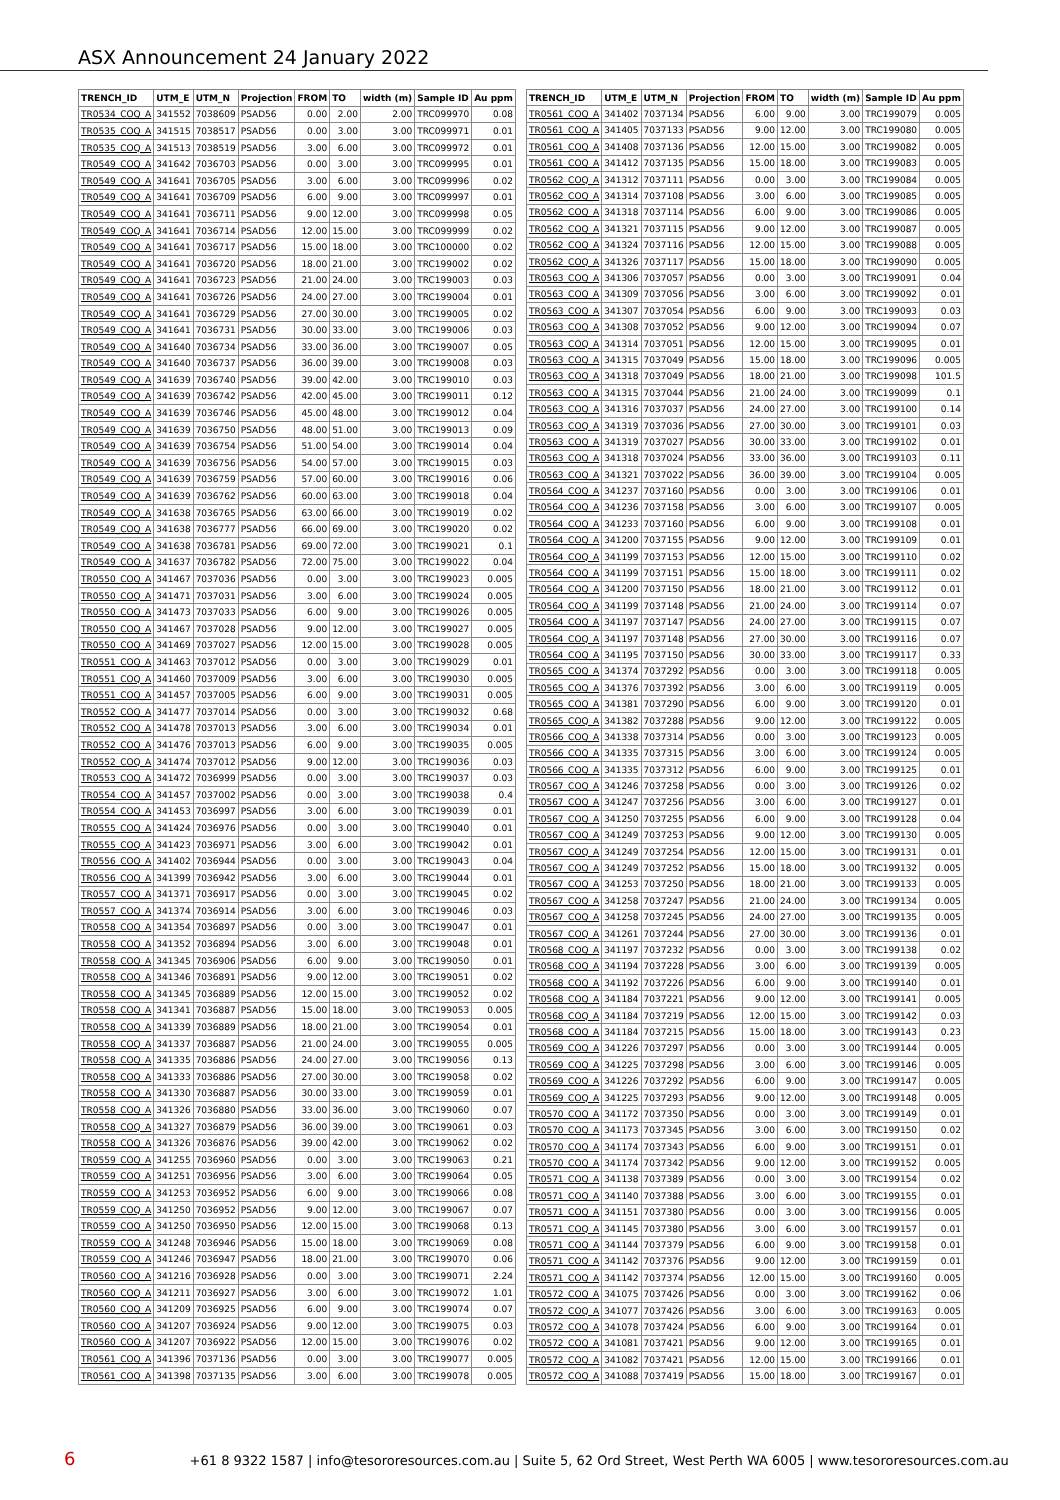ASX Announcement 24 January 2022
| TRENCH_ID | UTM_E | UTM_N | Projection | FROM | TO | width (m) | Sample ID | Au ppm |
| --- | --- | --- | --- | --- | --- | --- | --- | --- |
| TR0534_COQ_A | 341552 | 7038609 | PSAD56 | 0.00 | 2.00 | 2.00 | TRC099970 | 0.08 |
| TR0535_COQ_A | 341515 | 7038517 | PSAD56 | 0.00 | 3.00 | 3.00 | TRC099971 | 0.01 |
| TR0535_COQ_A | 341513 | 7038519 | PSAD56 | 3.00 | 6.00 | 3.00 | TRC099972 | 0.01 |
| TR0549_COQ_A | 341642 | 7036703 | PSAD56 | 0.00 | 3.00 | 3.00 | TRC099995 | 0.01 |
| TR0549_COQ_A | 341641 | 7036705 | PSAD56 | 3.00 | 6.00 | 3.00 | TRC099996 | 0.02 |
| TR0549_COQ_A | 341641 | 7036709 | PSAD56 | 6.00 | 9.00 | 3.00 | TRC099997 | 0.01 |
| TR0549_COQ_A | 341641 | 7036711 | PSAD56 | 9.00 | 12.00 | 3.00 | TRC099998 | 0.05 |
| TR0549_COQ_A | 341641 | 7036714 | PSAD56 | 12.00 | 15.00 | 3.00 | TRC099999 | 0.02 |
| TR0549_COQ_A | 341641 | 7036717 | PSAD56 | 15.00 | 18.00 | 3.00 | TRC100000 | 0.02 |
| TR0549_COQ_A | 341641 | 7036720 | PSAD56 | 18.00 | 21.00 | 3.00 | TRC199002 | 0.02 |
| TR0549_COQ_A | 341641 | 7036723 | PSAD56 | 21.00 | 24.00 | 3.00 | TRC199003 | 0.03 |
| TR0549_COQ_A | 341641 | 7036726 | PSAD56 | 24.00 | 27.00 | 3.00 | TRC199004 | 0.01 |
| TR0549_COQ_A | 341641 | 7036729 | PSAD56 | 27.00 | 30.00 | 3.00 | TRC199005 | 0.02 |
| TR0549_COQ_A | 341641 | 7036731 | PSAD56 | 30.00 | 33.00 | 3.00 | TRC199006 | 0.03 |
| TR0549_COQ_A | 341640 | 7036734 | PSAD56 | 33.00 | 36.00 | 3.00 | TRC199007 | 0.05 |
| TR0549_COQ_A | 341640 | 7036737 | PSAD56 | 36.00 | 39.00 | 3.00 | TRC199008 | 0.03 |
| TR0549_COQ_A | 341639 | 7036740 | PSAD56 | 39.00 | 42.00 | 3.00 | TRC199010 | 0.03 |
| TR0549_COQ_A | 341639 | 7036742 | PSAD56 | 42.00 | 45.00 | 3.00 | TRC199011 | 0.12 |
| TR0549_COQ_A | 341639 | 7036746 | PSAD56 | 45.00 | 48.00 | 3.00 | TRC199012 | 0.04 |
| TR0549_COQ_A | 341639 | 7036750 | PSAD56 | 48.00 | 51.00 | 3.00 | TRC199013 | 0.09 |
| TR0549_COQ_A | 341639 | 7036754 | PSAD56 | 51.00 | 54.00 | 3.00 | TRC199014 | 0.04 |
| TR0549_COQ_A | 341639 | 7036756 | PSAD56 | 54.00 | 57.00 | 3.00 | TRC199015 | 0.03 |
| TR0549_COQ_A | 341639 | 7036759 | PSAD56 | 57.00 | 60.00 | 3.00 | TRC199016 | 0.06 |
| TR0549_COQ_A | 341639 | 7036762 | PSAD56 | 60.00 | 63.00 | 3.00 | TRC199018 | 0.04 |
| TR0549_COQ_A | 341638 | 7036765 | PSAD56 | 63.00 | 66.00 | 3.00 | TRC199019 | 0.02 |
| TR0549_COQ_A | 341638 | 7036777 | PSAD56 | 66.00 | 69.00 | 3.00 | TRC199020 | 0.02 |
| TR0549_COQ_A | 341638 | 7036781 | PSAD56 | 69.00 | 72.00 | 3.00 | TRC199021 | 0.1 |
| TR0549_COQ_A | 341637 | 7036782 | PSAD56 | 72.00 | 75.00 | 3.00 | TRC199022 | 0.04 |
| TR0550_COQ_A | 341467 | 7037036 | PSAD56 | 0.00 | 3.00 | 3.00 | TRC199023 | 0.005 |
| TR0550_COQ_A | 341471 | 7037031 | PSAD56 | 3.00 | 6.00 | 3.00 | TRC199024 | 0.005 |
| TR0550_COQ_A | 341473 | 7037033 | PSAD56 | 6.00 | 9.00 | 3.00 | TRC199026 | 0.005 |
| TR0550_COQ_A | 341467 | 7037028 | PSAD56 | 9.00 | 12.00 | 3.00 | TRC199027 | 0.005 |
| TR0550_COQ_A | 341469 | 7037027 | PSAD56 | 12.00 | 15.00 | 3.00 | TRC199028 | 0.005 |
| TR0551_COQ_A | 341463 | 7037012 | PSAD56 | 0.00 | 3.00 | 3.00 | TRC199029 | 0.01 |
| TR0551_COQ_A | 341460 | 7037009 | PSAD56 | 3.00 | 6.00 | 3.00 | TRC199030 | 0.005 |
| TR0551_COQ_A | 341457 | 7037005 | PSAD56 | 6.00 | 9.00 | 3.00 | TRC199031 | 0.005 |
| TR0552_COQ_A | 341477 | 7037014 | PSAD56 | 0.00 | 3.00 | 3.00 | TRC199032 | 0.68 |
| TR0552_COQ_A | 341478 | 7037013 | PSAD56 | 3.00 | 6.00 | 3.00 | TRC199034 | 0.01 |
| TR0552_COQ_A | 341476 | 7037013 | PSAD56 | 6.00 | 9.00 | 3.00 | TRC199035 | 0.005 |
| TR0552_COQ_A | 341474 | 7037012 | PSAD56 | 9.00 | 12.00 | 3.00 | TRC199036 | 0.03 |
| TR0553_COQ_A | 341472 | 7036999 | PSAD56 | 0.00 | 3.00 | 3.00 | TRC199037 | 0.03 |
| TR0554_COQ_A | 341457 | 7037002 | PSAD56 | 0.00 | 3.00 | 3.00 | TRC199038 | 0.4 |
| TR0554_COQ_A | 341453 | 7036997 | PSAD56 | 3.00 | 6.00 | 3.00 | TRC199039 | 0.01 |
| TR0555_COQ_A | 341424 | 7036976 | PSAD56 | 0.00 | 3.00 | 3.00 | TRC199040 | 0.01 |
| TR0555_COQ_A | 341423 | 7036971 | PSAD56 | 3.00 | 6.00 | 3.00 | TRC199042 | 0.01 |
| TR0556_COQ_A | 341402 | 7036944 | PSAD56 | 0.00 | 3.00 | 3.00 | TRC199043 | 0.04 |
| TR0556_COQ_A | 341399 | 7036942 | PSAD56 | 3.00 | 6.00 | 3.00 | TRC199044 | 0.01 |
| TR0557_COQ_A | 341371 | 7036917 | PSAD56 | 0.00 | 3.00 | 3.00 | TRC199045 | 0.02 |
| TR0557_COQ_A | 341374 | 7036914 | PSAD56 | 3.00 | 6.00 | 3.00 | TRC199046 | 0.03 |
| TR0558_COQ_A | 341354 | 7036897 | PSAD56 | 0.00 | 3.00 | 3.00 | TRC199047 | 0.01 |
| TR0558_COQ_A | 341352 | 7036894 | PSAD56 | 3.00 | 6.00 | 3.00 | TRC199048 | 0.01 |
| TR0558_COQ_A | 341345 | 7036906 | PSAD56 | 6.00 | 9.00 | 3.00 | TRC199050 | 0.01 |
| TR0558_COQ_A | 341346 | 7036891 | PSAD56 | 9.00 | 12.00 | 3.00 | TRC199051 | 0.02 |
| TR0558_COQ_A | 341345 | 7036889 | PSAD56 | 12.00 | 15.00 | 3.00 | TRC199052 | 0.02 |
| TR0558_COQ_A | 341341 | 7036887 | PSAD56 | 15.00 | 18.00 | 3.00 | TRC199053 | 0.005 |
| TR0558_COQ_A | 341339 | 7036889 | PSAD56 | 18.00 | 21.00 | 3.00 | TRC199054 | 0.01 |
| TR0558_COQ_A | 341337 | 7036887 | PSAD56 | 21.00 | 24.00 | 3.00 | TRC199055 | 0.005 |
| TR0558_COQ_A | 341335 | 7036886 | PSAD56 | 24.00 | 27.00 | 3.00 | TRC199056 | 0.13 |
| TR0558_COQ_A | 341333 | 7036886 | PSAD56 | 27.00 | 30.00 | 3.00 | TRC199058 | 0.02 |
| TR0558_COQ_A | 341330 | 7036887 | PSAD56 | 30.00 | 33.00 | 3.00 | TRC199059 | 0.01 |
| TR0558_COQ_A | 341326 | 7036880 | PSAD56 | 33.00 | 36.00 | 3.00 | TRC199060 | 0.07 |
| TR0558_COQ_A | 341327 | 7036879 | PSAD56 | 36.00 | 39.00 | 3.00 | TRC199061 | 0.03 |
| TR0558_COQ_A | 341326 | 7036876 | PSAD56 | 39.00 | 42.00 | 3.00 | TRC199062 | 0.02 |
| TR0559_COQ_A | 341255 | 7036960 | PSAD56 | 0.00 | 3.00 | 3.00 | TRC199063 | 0.21 |
| TR0559_COQ_A | 341251 | 7036956 | PSAD56 | 3.00 | 6.00 | 3.00 | TRC199064 | 0.05 |
| TR0559_COQ_A | 341253 | 7036952 | PSAD56 | 6.00 | 9.00 | 3.00 | TRC199066 | 0.08 |
| TR0559_COQ_A | 341250 | 7036952 | PSAD56 | 9.00 | 12.00 | 3.00 | TRC199067 | 0.07 |
| TR0559_COQ_A | 341250 | 7036950 | PSAD56 | 12.00 | 15.00 | 3.00 | TRC199068 | 0.13 |
| TR0559_COQ_A | 341248 | 7036946 | PSAD56 | 15.00 | 18.00 | 3.00 | TRC199069 | 0.08 |
| TR0559_COQ_A | 341246 | 7036947 | PSAD56 | 18.00 | 21.00 | 3.00 | TRC199070 | 0.06 |
| TR0560_COQ_A | 341216 | 7036928 | PSAD56 | 0.00 | 3.00 | 3.00 | TRC199071 | 2.24 |
| TR0560_COQ_A | 341211 | 7036927 | PSAD56 | 3.00 | 6.00 | 3.00 | TRC199072 | 1.01 |
| TR0560_COQ_A | 341209 | 7036925 | PSAD56 | 6.00 | 9.00 | 3.00 | TRC199074 | 0.07 |
| TR0560_COQ_A | 341207 | 7036924 | PSAD56 | 9.00 | 12.00 | 3.00 | TRC199075 | 0.03 |
| TR0560_COQ_A | 341207 | 7036922 | PSAD56 | 12.00 | 15.00 | 3.00 | TRC199076 | 0.02 |
| TR0561_COQ_A | 341396 | 7037136 | PSAD56 | 0.00 | 3.00 | 3.00 | TRC199077 | 0.005 |
| TR0561_COQ_A | 341398 | 7037135 | PSAD56 | 3.00 | 6.00 | 3.00 | TRC199078 | 0.005 |
| TRENCH_ID | UTM_E | UTM_N | Projection | FROM | TO | width (m) | Sample ID | Au ppm |
| --- | --- | --- | --- | --- | --- | --- | --- | --- |
| TR0561_COQ_A | 341402 | 7037134 | PSAD56 | 6.00 | 9.00 | 3.00 | TRC199079 | 0.005 |
| TR0561_COQ_A | 341405 | 7037133 | PSAD56 | 9.00 | 12.00 | 3.00 | TRC199080 | 0.005 |
| TR0561_COQ_A | 341408 | 7037136 | PSAD56 | 12.00 | 15.00 | 3.00 | TRC199082 | 0.005 |
| TR0561_COQ_A | 341412 | 7037135 | PSAD56 | 15.00 | 18.00 | 3.00 | TRC199083 | 0.005 |
| TR0562_COQ_A | 341312 | 7037111 | PSAD56 | 0.00 | 3.00 | 3.00 | TRC199084 | 0.005 |
| TR0562_COQ_A | 341314 | 7037108 | PSAD56 | 3.00 | 6.00 | 3.00 | TRC199085 | 0.005 |
| TR0562_COQ_A | 341318 | 7037114 | PSAD56 | 6.00 | 9.00 | 3.00 | TRC199086 | 0.005 |
| TR0562_COQ_A | 341321 | 7037115 | PSAD56 | 9.00 | 12.00 | 3.00 | TRC199087 | 0.005 |
| TR0562_COQ_A | 341324 | 7037116 | PSAD56 | 12.00 | 15.00 | 3.00 | TRC199088 | 0.005 |
| TR0562_COQ_A | 341326 | 7037117 | PSAD56 | 15.00 | 18.00 | 3.00 | TRC199090 | 0.005 |
| TR0563_COQ_A | 341306 | 7037057 | PSAD56 | 0.00 | 3.00 | 3.00 | TRC199091 | 0.04 |
| TR0563_COQ_A | 341309 | 7037056 | PSAD56 | 3.00 | 6.00 | 3.00 | TRC199092 | 0.01 |
| TR0563_COQ_A | 341307 | 7037054 | PSAD56 | 6.00 | 9.00 | 3.00 | TRC199093 | 0.03 |
| TR0563_COQ_A | 341308 | 7037052 | PSAD56 | 9.00 | 12.00 | 3.00 | TRC199094 | 0.07 |
| TR0563_COQ_A | 341314 | 7037051 | PSAD56 | 12.00 | 15.00 | 3.00 | TRC199095 | 0.01 |
| TR0563_COQ_A | 341315 | 7037049 | PSAD56 | 15.00 | 18.00 | 3.00 | TRC199096 | 0.005 |
| TR0563_COQ_A | 341318 | 7037049 | PSAD56 | 18.00 | 21.00 | 3.00 | TRC199098 | 101.5 |
| TR0563_COQ_A | 341315 | 7037044 | PSAD56 | 21.00 | 24.00 | 3.00 | TRC199099 | 0.1 |
| TR0563_COQ_A | 341316 | 7037037 | PSAD56 | 24.00 | 27.00 | 3.00 | TRC199100 | 0.14 |
| TR0563_COQ_A | 341319 | 7037036 | PSAD56 | 27.00 | 30.00 | 3.00 | TRC199101 | 0.03 |
| TR0563_COQ_A | 341319 | 7037027 | PSAD56 | 30.00 | 33.00 | 3.00 | TRC199102 | 0.01 |
| TR0563_COQ_A | 341318 | 7037024 | PSAD56 | 33.00 | 36.00 | 3.00 | TRC199103 | 0.11 |
| TR0563_COQ_A | 341321 | 7037022 | PSAD56 | 36.00 | 39.00 | 3.00 | TRC199104 | 0.005 |
| TR0564_COQ_A | 341237 | 7037160 | PSAD56 | 0.00 | 3.00 | 3.00 | TRC199106 | 0.01 |
| TR0564_COQ_A | 341236 | 7037158 | PSAD56 | 3.00 | 6.00 | 3.00 | TRC199107 | 0.005 |
| TR0564_COQ_A | 341233 | 7037160 | PSAD56 | 6.00 | 9.00 | 3.00 | TRC199108 | 0.01 |
| TR0564_COQ_A | 341200 | 7037155 | PSAD56 | 9.00 | 12.00 | 3.00 | TRC199109 | 0.01 |
| TR0564_COQ_A | 341199 | 7037153 | PSAD56 | 12.00 | 15.00 | 3.00 | TRC199110 | 0.02 |
| TR0564_COQ_A | 341199 | 7037151 | PSAD56 | 15.00 | 18.00 | 3.00 | TRC199111 | 0.02 |
| TR0564_COQ_A | 341200 | 7037150 | PSAD56 | 18.00 | 21.00 | 3.00 | TRC199112 | 0.01 |
| TR0564_COQ_A | 341199 | 7037148 | PSAD56 | 21.00 | 24.00 | 3.00 | TRC199114 | 0.07 |
| TR0564_COQ_A | 341197 | 7037147 | PSAD56 | 24.00 | 27.00 | 3.00 | TRC199115 | 0.07 |
| TR0564_COQ_A | 341197 | 7037148 | PSAD56 | 27.00 | 30.00 | 3.00 | TRC199116 | 0.07 |
| TR0564_COQ_A | 341195 | 7037150 | PSAD56 | 30.00 | 33.00 | 3.00 | TRC199117 | 0.33 |
| TR0565_COQ_A | 341374 | 7037292 | PSAD56 | 0.00 | 3.00 | 3.00 | TRC199118 | 0.005 |
| TR0565_COQ_A | 341376 | 7037392 | PSAD56 | 3.00 | 6.00 | 3.00 | TRC199119 | 0.005 |
| TR0565_COQ_A | 341381 | 7037290 | PSAD56 | 6.00 | 9.00 | 3.00 | TRC199120 | 0.01 |
| TR0565_COQ_A | 341382 | 7037288 | PSAD56 | 9.00 | 12.00 | 3.00 | TRC199122 | 0.005 |
| TR0566_COQ_A | 341338 | 7037314 | PSAD56 | 0.00 | 3.00 | 3.00 | TRC199123 | 0.005 |
| TR0566_COQ_A | 341335 | 7037315 | PSAD56 | 3.00 | 6.00 | 3.00 | TRC199124 | 0.005 |
| TR0566_COQ_A | 341335 | 7037312 | PSAD56 | 6.00 | 9.00 | 3.00 | TRC199125 | 0.01 |
| TR0567_COQ_A | 341246 | 7037258 | PSAD56 | 0.00 | 3.00 | 3.00 | TRC199126 | 0.02 |
| TR0567_COQ_A | 341247 | 7037256 | PSAD56 | 3.00 | 6.00 | 3.00 | TRC199127 | 0.01 |
| TR0567_COQ_A | 341250 | 7037255 | PSAD56 | 6.00 | 9.00 | 3.00 | TRC199128 | 0.04 |
| TR0567_COQ_A | 341249 | 7037253 | PSAD56 | 9.00 | 12.00 | 3.00 | TRC199130 | 0.005 |
| TR0567_COQ_A | 341249 | 7037254 | PSAD56 | 12.00 | 15.00 | 3.00 | TRC199131 | 0.01 |
| TR0567_COQ_A | 341249 | 7037252 | PSAD56 | 15.00 | 18.00 | 3.00 | TRC199132 | 0.005 |
| TR0567_COQ_A | 341253 | 7037250 | PSAD56 | 18.00 | 21.00 | 3.00 | TRC199133 | 0.005 |
| TR0567_COQ_A | 341258 | 7037247 | PSAD56 | 21.00 | 24.00 | 3.00 | TRC199134 | 0.005 |
| TR0567_COQ_A | 341258 | 7037245 | PSAD56 | 24.00 | 27.00 | 3.00 | TRC199135 | 0.005 |
| TR0567_COQ_A | 341261 | 7037244 | PSAD56 | 27.00 | 30.00 | 3.00 | TRC199136 | 0.01 |
| TR0568_COQ_A | 341197 | 7037232 | PSAD56 | 0.00 | 3.00 | 3.00 | TRC199138 | 0.02 |
| TR0568_COQ_A | 341194 | 7037228 | PSAD56 | 3.00 | 6.00 | 3.00 | TRC199139 | 0.005 |
| TR0568_COQ_A | 341192 | 7037226 | PSAD56 | 6.00 | 9.00 | 3.00 | TRC199140 | 0.01 |
| TR0568_COQ_A | 341184 | 7037221 | PSAD56 | 9.00 | 12.00 | 3.00 | TRC199141 | 0.005 |
| TR0568_COQ_A | 341184 | 7037219 | PSAD56 | 12.00 | 15.00 | 3.00 | TRC199142 | 0.03 |
| TR0568_COQ_A | 341184 | 7037215 | PSAD56 | 15.00 | 18.00 | 3.00 | TRC199143 | 0.23 |
| TR0569_COQ_A | 341226 | 7037297 | PSAD56 | 0.00 | 3.00 | 3.00 | TRC199144 | 0.005 |
| TR0569_COQ_A | 341225 | 7037298 | PSAD56 | 3.00 | 6.00 | 3.00 | TRC199146 | 0.005 |
| TR0569_COQ_A | 341226 | 7037292 | PSAD56 | 6.00 | 9.00 | 3.00 | TRC199147 | 0.005 |
| TR0569_COQ_A | 341225 | 7037293 | PSAD56 | 9.00 | 12.00 | 3.00 | TRC199148 | 0.005 |
| TR0570_COQ_A | 341172 | 7037350 | PSAD56 | 0.00 | 3.00 | 3.00 | TRC199149 | 0.01 |
| TR0570_COQ_A | 341173 | 7037345 | PSAD56 | 3.00 | 6.00 | 3.00 | TRC199150 | 0.02 |
| TR0570_COQ_A | 341174 | 7037343 | PSAD56 | 6.00 | 9.00 | 3.00 | TRC199151 | 0.01 |
| TR0570_COQ_A | 341174 | 7037342 | PSAD56 | 9.00 | 12.00 | 3.00 | TRC199152 | 0.005 |
| TR0571_COQ_A | 341138 | 7037389 | PSAD56 | 0.00 | 3.00 | 3.00 | TRC199154 | 0.02 |
| TR0571_COQ_A | 341140 | 7037388 | PSAD56 | 3.00 | 6.00 | 3.00 | TRC199155 | 0.01 |
| TR0571_COQ_A | 341151 | 7037380 | PSAD56 | 0.00 | 3.00 | 3.00 | TRC199156 | 0.005 |
| TR0571_COQ_A | 341145 | 7037380 | PSAD56 | 3.00 | 6.00 | 3.00 | TRC199157 | 0.01 |
| TR0571_COQ_A | 341144 | 7037379 | PSAD56 | 6.00 | 9.00 | 3.00 | TRC199158 | 0.01 |
| TR0571_COQ_A | 341142 | 7037376 | PSAD56 | 9.00 | 12.00 | 3.00 | TRC199159 | 0.01 |
| TR0571_COQ_A | 341142 | 7037374 | PSAD56 | 12.00 | 15.00 | 3.00 | TRC199160 | 0.005 |
| TR0572_COQ_A | 341075 | 7037426 | PSAD56 | 0.00 | 3.00 | 3.00 | TRC199162 | 0.06 |
| TR0572_COQ_A | 341077 | 7037426 | PSAD56 | 3.00 | 6.00 | 3.00 | TRC199163 | 0.005 |
| TR0572_COQ_A | 341078 | 7037424 | PSAD56 | 6.00 | 9.00 | 3.00 | TRC199164 | 0.01 |
| TR0572_COQ_A | 341081 | 7037421 | PSAD56 | 9.00 | 12.00 | 3.00 | TRC199165 | 0.01 |
| TR0572_COQ_A | 341082 | 7037421 | PSAD56 | 12.00 | 15.00 | 3.00 | TRC199166 | 0.01 |
| TR0572_COQ_A | 341088 | 7037419 | PSAD56 | 15.00 | 18.00 | 3.00 | TRC199167 | 0.01 |
6 +61 8 9322 1587 | info@tesororesources.com.au | Suite 5, 62 Ord Street, West Perth WA 6005 | www.tesororesources.com.au